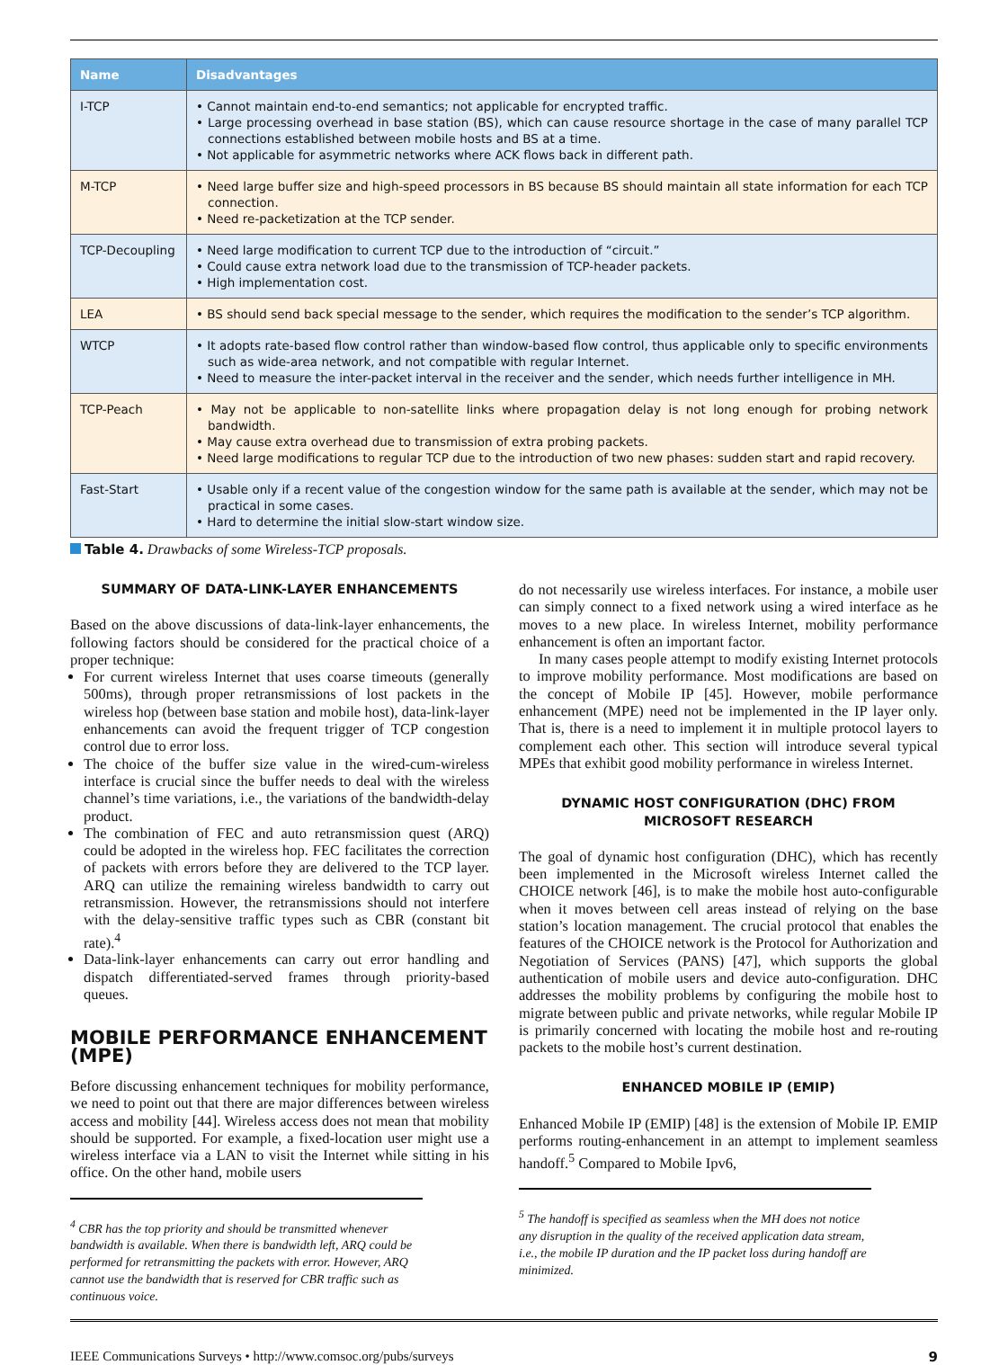| Name | Disadvantages |
| --- | --- |
| I-TCP | • Cannot maintain end-to-end semantics; not applicable for encrypted traffic. • Large processing overhead in base station (BS), which can cause resource shortage in the case of many parallel TCP connections established between mobile hosts and BS at a time. • Not applicable for asymmetric networks where ACK flows back in different path. |
| M-TCP | • Need large buffer size and high-speed processors in BS because BS should maintain all state information for each TCP connection. • Need re-packetization at the TCP sender. |
| TCP-Decoupling | • Need large modification to current TCP due to the introduction of “circuit.” • Could cause extra network load due to the transmission of TCP-header packets. • High implementation cost. |
| LEA | • BS should send back special message to the sender, which requires the modification to the sender’s TCP algorithm. |
| WTCP | • It adopts rate-based flow control rather than window-based flow control, thus applicable only to specific environments such as wide-area network, and not compatible with regular Internet. • Need to measure the inter-packet interval in the receiver and the sender, which needs further intelligence in MH. |
| TCP-Peach | • May not be applicable to non-satellite links where propagation delay is not long enough for probing network bandwidth. • May cause extra overhead due to transmission of extra probing packets. • Need large modifications to regular TCP due to the introduction of two new phases: sudden start and rapid recovery. |
| Fast-Start | • Usable only if a recent value of the congestion window for the same path is available at the sender, which may not be practical in some cases. • Hard to determine the initial slow-start window size. |
Table 4. Drawbacks of some Wireless-TCP proposals.
SUMMARY OF DATA-LINK-LAYER ENHANCEMENTS
Based on the above discussions of data-link-layer enhancements, the following factors should be considered for the practical choice of a proper technique:
For current wireless Internet that uses coarse timeouts (generally 500ms), through proper retransmissions of lost packets in the wireless hop (between base station and mobile host), data-link-layer enhancements can avoid the frequent trigger of TCP congestion control due to error loss.
The choice of the buffer size value in the wired-cum-wireless interface is crucial since the buffer needs to deal with the wireless channel’s time variations, i.e., the variations of the bandwidth-delay product.
The combination of FEC and auto retransmission quest (ARQ) could be adopted in the wireless hop. FEC facilitates the correction of packets with errors before they are delivered to the TCP layer. ARQ can utilize the remaining wireless bandwidth to carry out retransmission. However, the retransmissions should not interfere with the delay-sensitive traffic types such as CBR (constant bit rate).<sup>4</sup>
Data-link-layer enhancements can carry out error handling and dispatch differentiated-served frames through priority-based queues.
MOBILE PERFORMANCE ENHANCEMENT (MPE)
Before discussing enhancement techniques for mobility performance, we need to point out that there are major differences between wireless access and mobility [44]. Wireless access does not mean that mobility should be supported. For example, a fixed-location user might use a wireless interface via a LAN to visit the Internet while sitting in his office. On the other hand, mobile users
<sup>4</sup> CBR has the top priority and should be transmitted whenever bandwidth is available. When there is bandwidth left, ARQ could be performed for retransmitting the packets with error. However, ARQ cannot use the bandwidth that is reserved for CBR traffic such as continuous voice.
do not necessarily use wireless interfaces. For instance, a mobile user can simply connect to a fixed network using a wired interface as he moves to a new place. In wireless Internet, mobility performance enhancement is often an important factor.
In many cases people attempt to modify existing Internet protocols to improve mobility performance. Most modifications are based on the concept of Mobile IP [45]. However, mobile performance enhancement (MPE) need not be implemented in the IP layer only. That is, there is a need to implement it in multiple protocol layers to complement each other. This section will introduce several typical MPEs that exhibit good mobility performance in wireless Internet.
DYNAMIC HOST CONFIGURATION (DHC) FROM
MICROSOFT RESEARCH
The goal of dynamic host configuration (DHC), which has recently been implemented in the Microsoft wireless Internet called the CHOICE network [46], is to make the mobile host auto-configurable when it moves between cell areas instead of relying on the base station’s location management. The crucial protocol that enables the features of the CHOICE network is the Protocol for Authorization and Negotiation of Services (PANS) [47], which supports the global authentication of mobile users and device auto-configuration. DHC addresses the mobility problems by configuring the mobile host to migrate between public and private networks, while regular Mobile IP is primarily concerned with locating the mobile host and re-routing packets to the mobile host’s current destination.
ENHANCED MOBILE IP (EMIP)
Enhanced Mobile IP (EMIP) [48] is the extension of Mobile IP. EMIP performs routing-enhancement in an attempt to implement seamless handoff.<sup>5</sup> Compared to Mobile Ipv6,
<sup>5</sup> The handoff is specified as seamless when the MH does not notice any disruption in the quality of the received application data stream, i.e., the mobile IP duration and the IP packet loss during handoff are minimized.
IEEE Communications Surveys • http://www.comsoc.org/pubs/surveys 9